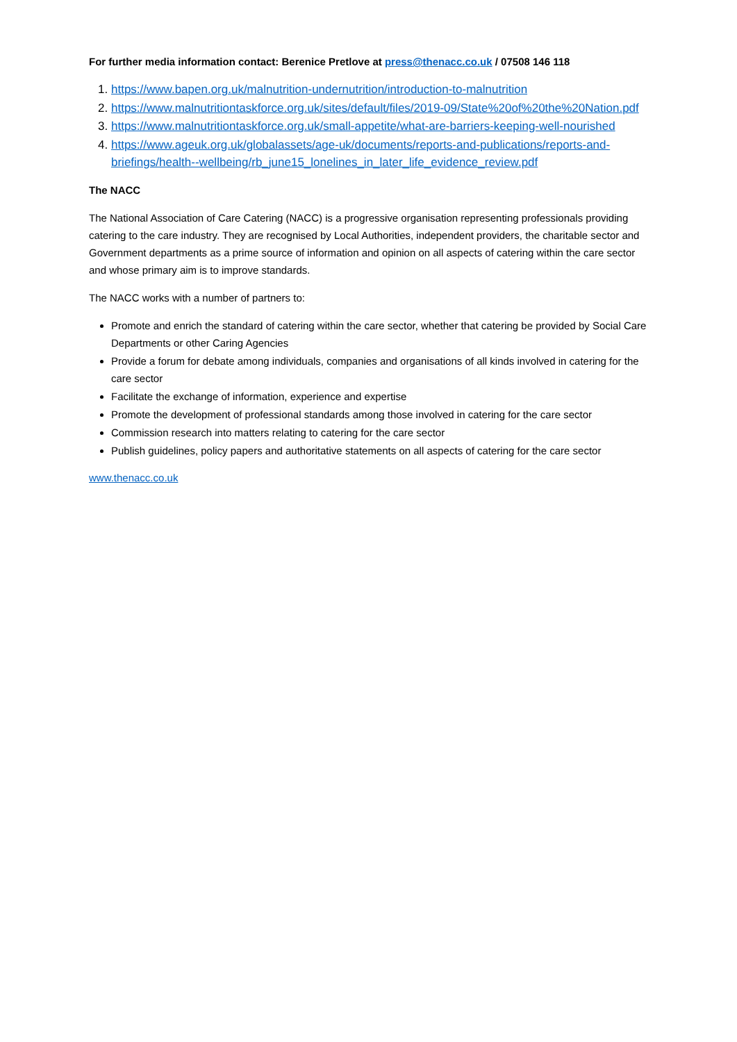For further media information contact: Berenice Pretlove at press@thenacc.co.uk / 07508 146 118
1. https://www.bapen.org.uk/malnutrition-undernutrition/introduction-to-malnutrition
2. https://www.malnutritiontaskforce.org.uk/sites/default/files/2019-09/State%20of%20the%20Nation.pdf
3. https://www.malnutritiontaskforce.org.uk/small-appetite/what-are-barriers-keeping-well-nourished
4. https://www.ageuk.org.uk/globalassets/age-uk/documents/reports-and-publications/reports-and-briefings/health--wellbeing/rb_june15_lonelines_in_later_life_evidence_review.pdf
The NACC
The National Association of Care Catering (NACC) is a progressive organisation representing professionals providing catering to the care industry. They are recognised by Local Authorities, independent providers, the charitable sector and Government departments as a prime source of information and opinion on all aspects of catering within the care sector and whose primary aim is to improve standards.
The NACC works with a number of partners to:
Promote and enrich the standard of catering within the care sector, whether that catering be provided by Social Care Departments or other Caring Agencies
Provide a forum for debate among individuals, companies and organisations of all kinds involved in catering for the care sector
Facilitate the exchange of information, experience and expertise
Promote the development of professional standards among those involved in catering for the care sector
Commission research into matters relating to catering for the care sector
Publish guidelines, policy papers and authoritative statements on all aspects of catering for the care sector
www.thenacc.co.uk